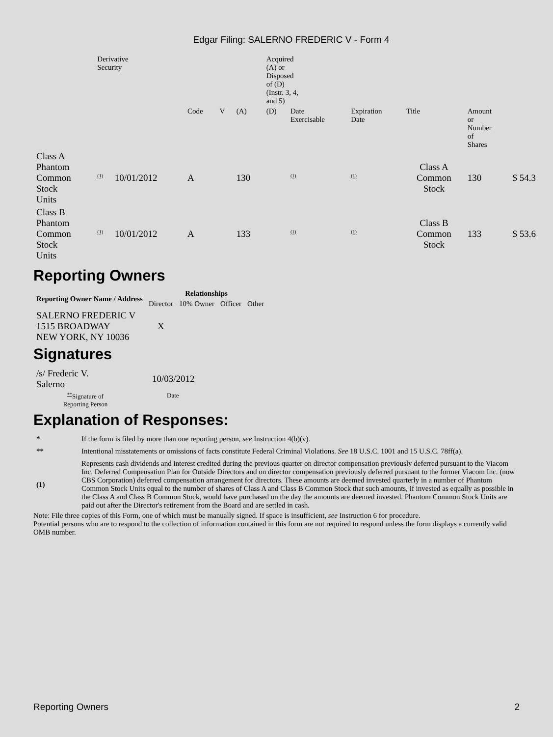Edgar Filing: SALERNO FREDERIC V - Form 4
| | Derivative Security | | | | | Acquired (A) or Disposed of (D) (Instr. 3, 4, and 5) | | | | | |
| | | | Code | V | (A) | (D) | Date Exercisable | Expiration Date | Title | Amount or Number of Shares | |
| Class A Phantom Common Stock Units | <sup>(1)</sup> | 10/01/2012 | A | | 130 | | <sup>(1)</sup> | <sup>(1)</sup> | Class A Common Stock | 130 | $ 54.3 |
| Class B Phantom Common Stock Units | <sup>(1)</sup> | 10/01/2012 | A | | 133 | | <sup>(1)</sup> | <sup>(1)</sup> | Class B Common Stock | 133 | $ 53.6 |
Reporting Owners
| Reporting Owner Name / Address | Relationships | | | |
| --- | --- | --- | --- | --- |
| | Director | 10% Owner | Officer | Other |
| SALERNO FREDERIC V 1515 BROADWAY NEW YORK, NY 10036 | X | | | |
Signatures
| /s/ Frederic V. Salerno | 10/03/2012 |
| <sup>**</sup> Signature of Reporting Person | Date |
Explanation of Responses:
| * | If the form is filed by more than one reporting person, see Instruction 4(b)(v). |
| ** | Intentional misstatements or omissions of facts constitute Federal Criminal Violations. See 18 U.S.C. 1001 and 15 U.S.C. 78ff(a). |
| (1) | Represents cash dividends and interest credited during the previous quarter on director compensation previously deferred pursuant to the Viacom Inc. Deferred Compensation Plan for Outside Directors and on director compensation previously deferred pursuant to the former Viacom Inc. (now CBS Corporation) deferred compensation arrangement for directors. These amounts are deemed invested quarterly in a number of Phantom Common Stock Units equal to the number of shares of Class A and Class B Common Stock that such amounts, if invested as equally as possible in the Class A and Class B Common Stock, would have purchased on the day the amounts are deemed invested. Phantom Common Stock Units are paid out after the Director's retirement from the Board and are settled in cash. |
Note: File three copies of this Form, one of which must be manually signed. If space is insufficient, see Instruction 6 for procedure.
Potential persons who are to respond to the collection of information contained in this form are not required to respond unless the form displays a currently valid OMB number.
Reporting Owners 2